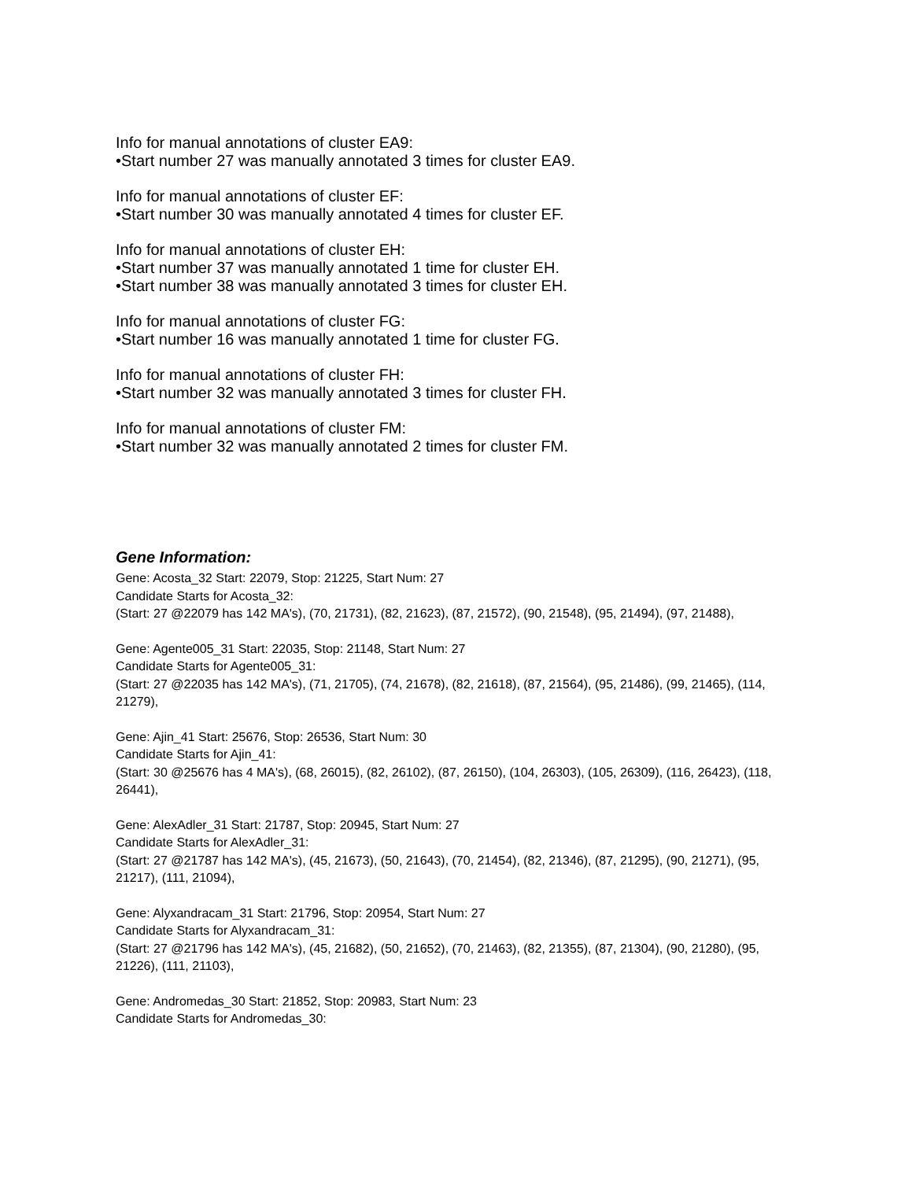Info for manual annotations of cluster EA9:
•Start number 27 was manually annotated 3 times for cluster EA9.
Info for manual annotations of cluster EF:
•Start number 30 was manually annotated 4 times for cluster EF.
Info for manual annotations of cluster EH:
•Start number 37 was manually annotated 1 time for cluster EH.
•Start number 38 was manually annotated 3 times for cluster EH.
Info for manual annotations of cluster FG:
•Start number 16 was manually annotated 1 time for cluster FG.
Info for manual annotations of cluster FH:
•Start number 32 was manually annotated 3 times for cluster FH.
Info for manual annotations of cluster FM:
•Start number 32 was manually annotated 2 times for cluster FM.
Gene Information:
Gene: Acosta_32 Start: 22079, Stop: 21225, Start Num: 27
Candidate Starts for Acosta_32:
(Start: 27 @22079 has 142 MA's), (70, 21731), (82, 21623), (87, 21572), (90, 21548), (95, 21494), (97, 21488),
Gene: Agente005_31 Start: 22035, Stop: 21148, Start Num: 27
Candidate Starts for Agente005_31:
(Start: 27 @22035 has 142 MA's), (71, 21705), (74, 21678), (82, 21618), (87, 21564), (95, 21486), (99, 21465), (114, 21279),
Gene: Ajin_41 Start: 25676, Stop: 26536, Start Num: 30
Candidate Starts for Ajin_41:
(Start: 30 @25676 has 4 MA's), (68, 26015), (82, 26102), (87, 26150), (104, 26303), (105, 26309), (116, 26423), (118, 26441),
Gene: AlexAdler_31 Start: 21787, Stop: 20945, Start Num: 27
Candidate Starts for AlexAdler_31:
(Start: 27 @21787 has 142 MA's), (45, 21673), (50, 21643), (70, 21454), (82, 21346), (87, 21295), (90, 21271), (95, 21217), (111, 21094),
Gene: Alyxandracam_31 Start: 21796, Stop: 20954, Start Num: 27
Candidate Starts for Alyxandracam_31:
(Start: 27 @21796 has 142 MA's), (45, 21682), (50, 21652), (70, 21463), (82, 21355), (87, 21304), (90, 21280), (95, 21226), (111, 21103),
Gene: Andromedas_30 Start: 21852, Stop: 20983, Start Num: 23
Candidate Starts for Andromedas_30: